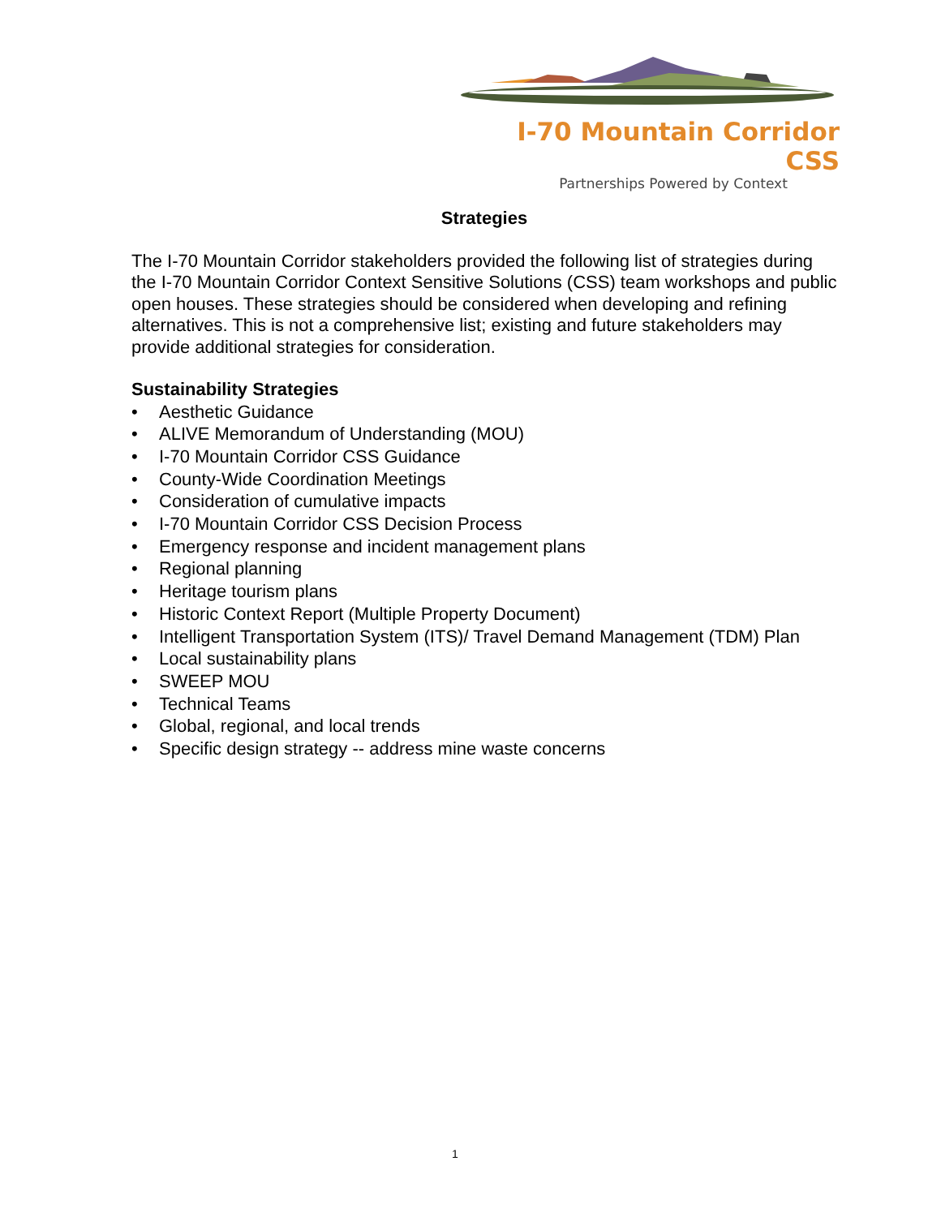I-70 Mountain Corridor CSS
Partnerships Powered by Context
Strategies
The I-70 Mountain Corridor stakeholders provided the following list of strategies during the I-70 Mountain Corridor Context Sensitive Solutions (CSS) team workshops and public open houses. These strategies should be considered when developing and refining alternatives. This is not a comprehensive list; existing and future stakeholders may provide additional strategies for consideration.
Sustainability Strategies
• Aesthetic Guidance
• ALIVE Memorandum of Understanding (MOU)
• I-70 Mountain Corridor CSS Guidance
• County-Wide Coordination Meetings
• Consideration of cumulative impacts
• I-70 Mountain Corridor CSS Decision Process
• Emergency response and incident management plans
• Regional planning
• Heritage tourism plans
• Historic Context Report (Multiple Property Document)
• Intelligent Transportation System (ITS)/ Travel Demand Management (TDM) Plan
• Local sustainability plans
• SWEEP MOU
• Technical Teams
• Global, regional, and local trends
• Specific design strategy -- address mine waste concerns
1